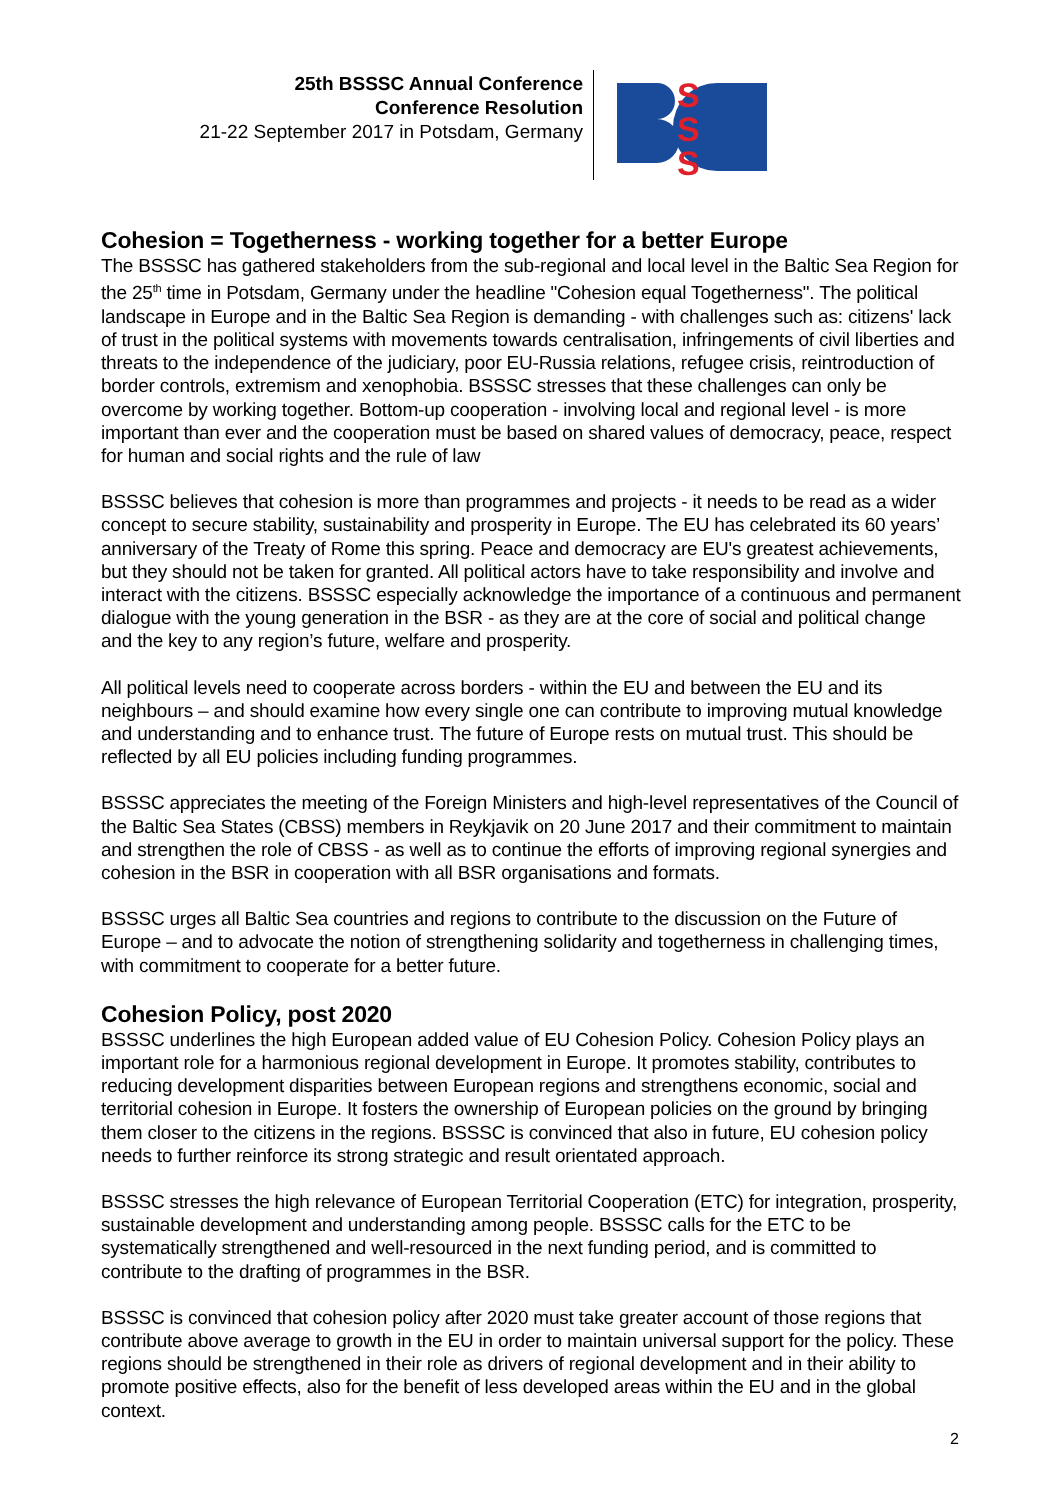25th BSSSC Annual Conference
Conference Resolution
21-22 September 2017 in Potsdam, Germany
S
S
S
Cohesion = Togetherness - working together for a better Europe
The BSSSC has gathered stakeholders from the sub-regional and local level in the Baltic Sea Region for the 25<sup>th</sup> time in Potsdam, Germany under the headline "Cohesion equal Togetherness". The political landscape in Europe and in the Baltic Sea Region is demanding - with challenges such as: citizens' lack of trust in the political systems with movements towards centralisation, infringements of civil liberties and threats to the independence of the judiciary, poor EU-Russia relations, refugee crisis, reintroduction of border controls, extremism and xenophobia. BSSSC stresses that these challenges can only be overcome by working together. Bottom-up cooperation - involving local and regional level - is more important than ever and the cooperation must be based on shared values of democracy, peace, respect for human and social rights and the rule of law
BSSSC believes that cohesion is more than programmes and projects - it needs to be read as a wider concept to secure stability, sustainability and prosperity in Europe. The EU has celebrated its 60 years’ anniversary of the Treaty of Rome this spring. Peace and democracy are EU's greatest achievements, but they should not be taken for granted. All political actors have to take responsibility and involve and interact with the citizens. BSSSC especially acknowledge the importance of a continuous and permanent dialogue with the young generation in the BSR - as they are at the core of social and political change and the key to any region’s future, welfare and prosperity.
All political levels need to cooperate across borders - within the EU and between the EU and its neighbours – and should examine how every single one can contribute to improving mutual knowledge and understanding and to enhance trust. The future of Europe rests on mutual trust. This should be reflected by all EU policies including funding programmes.
BSSSC appreciates the meeting of the Foreign Ministers and high-level representatives of the Council of the Baltic Sea States (CBSS) members in Reykjavik on 20 June 2017 and their commitment to maintain and strengthen the role of CBSS - as well as to continue the efforts of improving regional synergies and cohesion in the BSR in cooperation with all BSR organisations and formats.
BSSSC urges all Baltic Sea countries and regions to contribute to the discussion on the Future of Europe – and to advocate the notion of strengthening solidarity and togetherness in challenging times, with commitment to cooperate for a better future.
Cohesion Policy, post 2020
BSSSC underlines the high European added value of EU Cohesion Policy. Cohesion Policy plays an important role for a harmonious regional development in Europe. It promotes stability, contributes to reducing development disparities between European regions and strengthens economic, social and territorial cohesion in Europe. It fosters the ownership of European policies on the ground by bringing them closer to the citizens in the regions. BSSSC is convinced that also in future, EU cohesion policy needs to further reinforce its strong strategic and result orientated approach.
BSSSC stresses the high relevance of European Territorial Cooperation (ETC) for integration, prosperity, sustainable development and understanding among people. BSSSC calls for the ETC to be systematically strengthened and well-resourced in the next funding period, and is committed to contribute to the drafting of programmes in the BSR.
BSSSC is convinced that cohesion policy after 2020 must take greater account of those regions that contribute above average to growth in the EU in order to maintain universal support for the policy. These regions should be strengthened in their role as drivers of regional development and in their ability to promote positive effects, also for the benefit of less developed areas within the EU and in the global context.
2